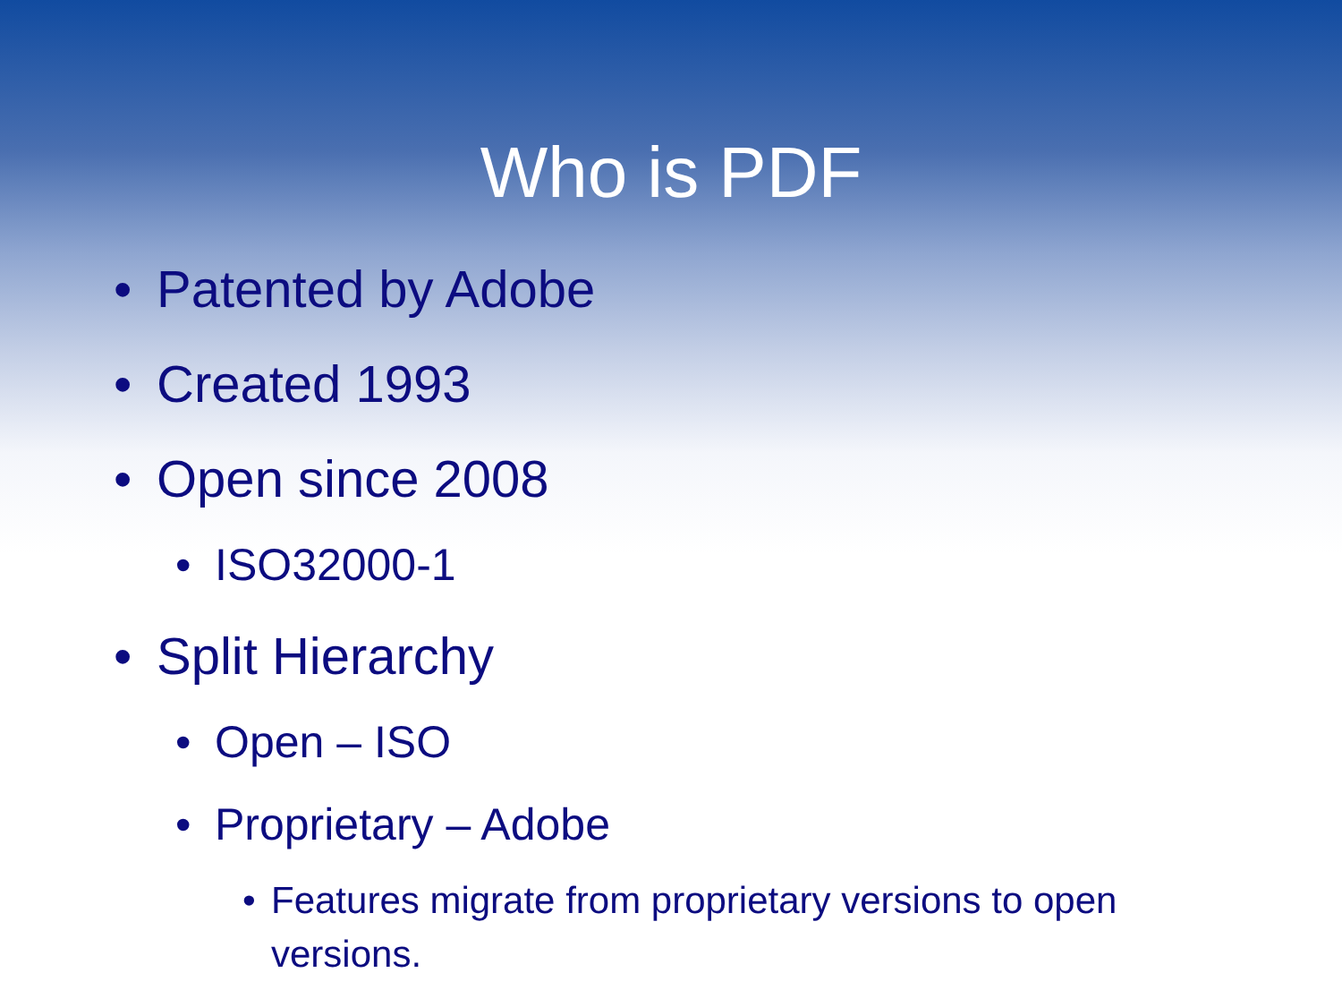Who is PDF
• Patented by Adobe
• Created 1993
• Open since 2008
• ISO32000-1
• Split Hierarchy
• Open – ISO
• Proprietary – Adobe
• Features migrate from proprietary versions to open versions.